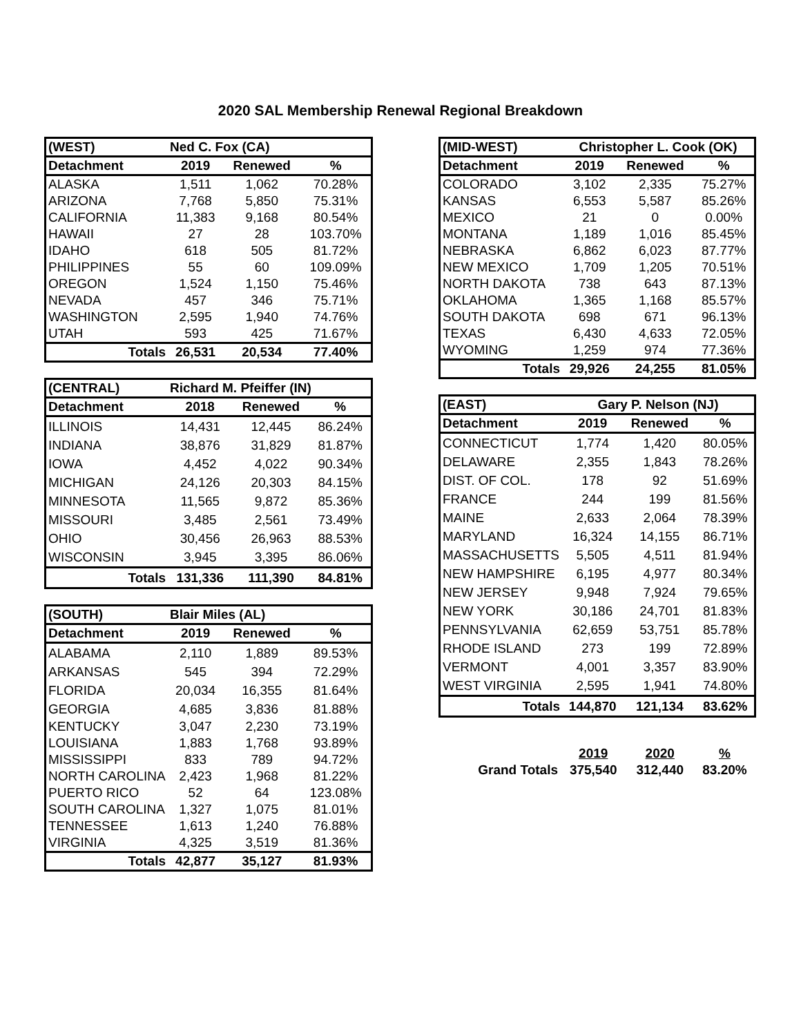2020 SAL Membership Renewal Regional Breakdown
| (WEST) | Ned C. Fox (CA) | | |
| --- | --- | --- | --- |
| Detachment | 2019 | Renewed | % |
| ALASKA | 1,511 | 1,062 | 70.28% |
| ARIZONA | 7,768 | 5,850 | 75.31% |
| CALIFORNIA | 11,383 | 9,168 | 80.54% |
| HAWAII | 27 | 28 | 103.70% |
| IDAHO | 618 | 505 | 81.72% |
| PHILIPPINES | 55 | 60 | 109.09% |
| OREGON | 1,524 | 1,150 | 75.46% |
| NEVADA | 457 | 346 | 75.71% |
| WASHINGTON | 2,595 | 1,940 | 74.76% |
| UTAH | 593 | 425 | 71.67% |
| Totals | 26,531 | 20,534 | 77.40% |
| (CENTRAL) | Richard M. Pfeiffer (IN) | | |
| --- | --- | --- | --- |
| Detachment | 2018 | Renewed | % |
| ILLINOIS | 14,431 | 12,445 | 86.24% |
| INDIANA | 38,876 | 31,829 | 81.87% |
| IOWA | 4,452 | 4,022 | 90.34% |
| MICHIGAN | 24,126 | 20,303 | 84.15% |
| MINNESOTA | 11,565 | 9,872 | 85.36% |
| MISSOURI | 3,485 | 2,561 | 73.49% |
| OHIO | 30,456 | 26,963 | 88.53% |
| WISCONSIN | 3,945 | 3,395 | 86.06% |
| Totals | 131,336 | 111,390 | 84.81% |
| (SOUTH) | Blair Miles (AL) | | |
| --- | --- | --- | --- |
| Detachment | 2019 | Renewed | % |
| ALABAMA | 2,110 | 1,889 | 89.53% |
| ARKANSAS | 545 | 394 | 72.29% |
| FLORIDA | 20,034 | 16,355 | 81.64% |
| GEORGIA | 4,685 | 3,836 | 81.88% |
| KENTUCKY | 3,047 | 2,230 | 73.19% |
| LOUISIANA | 1,883 | 1,768 | 93.89% |
| MISSISSIPPI | 833 | 789 | 94.72% |
| NORTH CAROLINA | 2,423 | 1,968 | 81.22% |
| PUERTO RICO | 52 | 64 | 123.08% |
| SOUTH CAROLINA | 1,327 | 1,075 | 81.01% |
| TENNESSEE | 1,613 | 1,240 | 76.88% |
| VIRGINIA | 4,325 | 3,519 | 81.36% |
| Totals | 42,877 | 35,127 | 81.93% |
| (MID-WEST) | Christopher L. Cook (OK) | | |
| --- | --- | --- | --- |
| Detachment | 2019 | Renewed | % |
| COLORADO | 3,102 | 2,335 | 75.27% |
| KANSAS | 6,553 | 5,587 | 85.26% |
| MEXICO | 21 | 0 | 0.00% |
| MONTANA | 1,189 | 1,016 | 85.45% |
| NEBRASKA | 6,862 | 6,023 | 87.77% |
| NEW MEXICO | 1,709 | 1,205 | 70.51% |
| NORTH DAKOTA | 738 | 643 | 87.13% |
| OKLAHOMA | 1,365 | 1,168 | 85.57% |
| SOUTH DAKOTA | 698 | 671 | 96.13% |
| TEXAS | 6,430 | 4,633 | 72.05% |
| WYOMING | 1,259 | 974 | 77.36% |
| Totals | 29,926 | 24,255 | 81.05% |
| (EAST) | Gary P. Nelson (NJ) | | |
| --- | --- | --- | --- |
| Detachment | 2019 | Renewed | % |
| CONNECTICUT | 1,774 | 1,420 | 80.05% |
| DELAWARE | 2,355 | 1,843 | 78.26% |
| DIST. OF COL. | 178 | 92 | 51.69% |
| FRANCE | 244 | 199 | 81.56% |
| MAINE | 2,633 | 2,064 | 78.39% |
| MARYLAND | 16,324 | 14,155 | 86.71% |
| MASSACHUSETTS | 5,505 | 4,511 | 81.94% |
| NEW HAMPSHIRE | 6,195 | 4,977 | 80.34% |
| NEW JERSEY | 9,948 | 7,924 | 79.65% |
| NEW YORK | 30,186 | 24,701 | 81.83% |
| PENNSYLVANIA | 62,659 | 53,751 | 85.78% |
| RHODE ISLAND | 273 | 199 | 72.89% |
| VERMONT | 4,001 | 3,357 | 83.90% |
| WEST VIRGINIA | 2,595 | 1,941 | 74.80% |
| Totals | 144,870 | 121,134 | 83.62% |
| | 2019 | 2020 | % |
| Grand Totals | 375,540 | 312,440 | 83.20% |